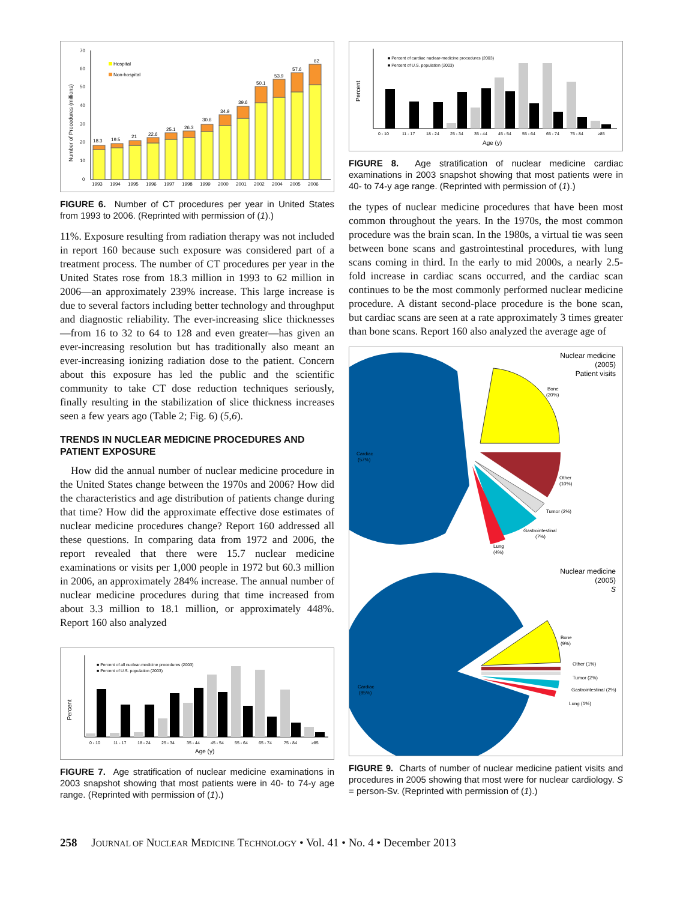Number of Procedures (millions)
70
60
50
40
30
20
10
0
Hospital
Non-hospital
18.3
19.5
21
22.6
25.1
26.3
30.6
34.9
39.6
50.1
53.9
57.6
62
1993
1994
1995
1996
1997
1998
1999
2000
2001
2002
2004
2005
2006
FIGURE 6. Number of CT procedures per year in United States from 1993 to 2006. (Reprinted with permission of (1).)
11%. Exposure resulting from radiation therapy was not included in report 160 because such exposure was considered part of a treatment process. The number of CT procedures per year in the United States rose from 18.3 million in 1993 to 62 million in 2006—an approximately 239% increase. This large increase is due to several factors including better technology and throughput and diagnostic reliability. The ever-increasing slice thicknesses—from 16 to 32 to 64 to 128 and even greater—has given an ever-increasing resolution but has traditionally also meant an ever-increasing ionizing radiation dose to the patient. Concern about this exposure has led the public and the scientific community to take CT dose reduction techniques seriously, finally resulting in the stabilization of slice thickness increases seen a few years ago (Table 2; Fig. 6) (5,6).
TRENDS IN NUCLEAR MEDICINE PROCEDURES AND PATIENT EXPOSURE
How did the annual number of nuclear medicine procedure in the United States change between the 1970s and 2006? How did the characteristics and age distribution of patients change during that time? How did the approximate effective dose estimates of nuclear medicine procedures change? Report 160 addressed all these questions. In comparing data from 1972 and 2006, the report revealed that there were 15.7 nuclear medicine examinations or visits per 1,000 people in 1972 but 60.3 million in 2006, an approximately 284% increase. The annual number of nuclear medicine procedures during that time increased from about 3.3 million to 18.1 million, or approximately 448%. Report 160 also analyzed
Percent
■ Percent of all nuclear-medicine procedures (2003)
■ Percent of U.S. population (2003)
0 - 10
11 - 17
18 - 24
25 - 34
35 - 44
45 - 54
55 - 64
65 - 74
75 - 84
≥85
Age (y)
FIGURE 7. Age stratification of nuclear medicine examinations in 2003 snapshot showing that most patients were in 40- to 74-y age range. (Reprinted with permission of (1).)
Percent
■ Percent of cardiac nuclear-medicine procedures (2003)
■ Percent of U.S. population (2003)
0 - 10
11 - 17
18 - 24
25 - 34
35 - 44
45 - 54
55 - 64
65 - 74
75 - 84
≥85
Age (y)
FIGURE 8. Age stratification of nuclear medicine cardiac examinations in 2003 snapshot showing that most patients were in 40- to 74-y age range. (Reprinted with permission of (1).)
the types of nuclear medicine procedures that have been most common throughout the years. In the 1970s, the most common procedure was the brain scan. In the 1980s, a virtual tie was seen between bone scans and gastrointestinal procedures, with lung scans coming in third. In the early to mid 2000s, a nearly 2.5-fold increase in cardiac scans occurred, and the cardiac scan continues to be the most commonly performed nuclear medicine procedure. A distant second-place procedure is the bone scan, but cardiac scans are seen at a rate approximately 3 times greater than bone scans. Report 160 also analyzed the average age of
Nuclear medicine
(2005)
Patient visits
Bone
(20%)
Cardiac
(57%)
Other
(10%)
Tumor (2%)
Gastrointestinal
(7%)
Lung
(4%)
Nuclear medicine
(2005)
S
Bone
(9%)
Cardiac
(85%)
Other (1%)
Tumor (2%)
Gastrointestinal (2%)
Lung (1%)
FIGURE 9. Charts of number of nuclear medicine patient visits and procedures in 2005 showing that most were for nuclear cardiology. S = person-Sv. (Reprinted with permission of (1).)
258 JOURNAL OF NUCLEAR MEDICINE TECHNOLOGY • Vol. 41 • No. 4 • December 2013